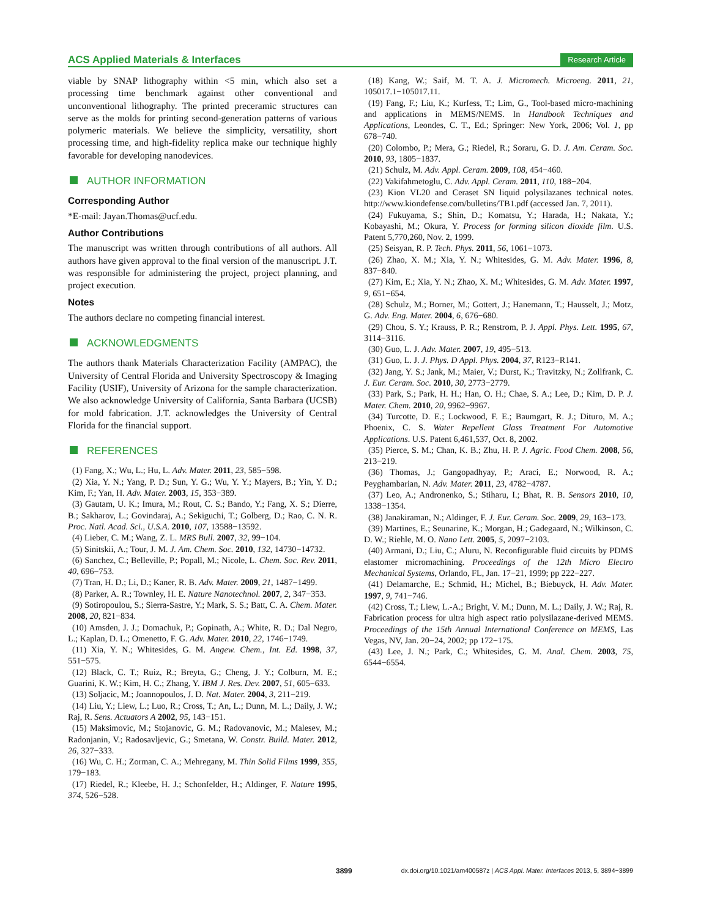ACS Applied Materials & Interfaces Research Article
viable by SNAP lithography within <5 min, which also set a processing time benchmark against other conventional and unconventional lithography. The printed preceramic structures can serve as the molds for printing second-generation patterns of various polymeric materials. We believe the simplicity, versatility, short processing time, and high-fidelity replica make our technique highly favorable for developing nanodevices.
AUTHOR INFORMATION
Corresponding Author
*E-mail: Jayan.Thomas@ucf.edu.
Author Contributions
The manuscript was written through contributions of all authors. All authors have given approval to the final version of the manuscript. J.T. was responsible for administering the project, project planning, and project execution.
Notes
The authors declare no competing financial interest.
ACKNOWLEDGMENTS
The authors thank Materials Characterization Facility (AMPAC), the University of Central Florida and University Spectroscopy & Imaging Facility (USIF), University of Arizona for the sample characterization. We also acknowledge University of California, Santa Barbara (UCSB) for mold fabrication. J.T. acknowledges the University of Central Florida for the financial support.
REFERENCES
(1) Fang, X.; Wu, L.; Hu, L. Adv. Mater. 2011, 23, 585−598.
(2) Xia, Y. N.; Yang, P. D.; Sun, Y. G.; Wu, Y. Y.; Mayers, B.; Yin, Y. D.; Kim, F.; Yan, H. Adv. Mater. 2003, 15, 353−389.
(3) Gautam, U. K.; Imura, M.; Rout, C. S.; Bando, Y.; Fang, X. S.; Dierre, B.; Sakharov, L.; Govindaraj, A.; Sekiguchi, T.; Golberg, D.; Rao, C. N. R. Proc. Natl. Acad. Sci., U.S.A. 2010, 107, 13588−13592.
(4) Lieber, C. M.; Wang, Z. L. MRS Bull. 2007, 32, 99−104.
(5) Sinitskii, A.; Tour, J. M. J. Am. Chem. Soc. 2010, 132, 14730−14732.
(6) Sanchez, C.; Belleville, P.; Popall, M.; Nicole, L. Chem. Soc. Rev. 2011, 40, 696−753.
(7) Tran, H. D.; Li, D.; Kaner, R. B. Adv. Mater. 2009, 21, 1487−1499.
(8) Parker, A. R.; Townley, H. E. Nature Nanotechnol. 2007, 2, 347−353.
(9) Sotiropoulou, S.; Sierra-Sastre, Y.; Mark, S. S.; Batt, C. A. Chem. Mater. 2008, 20, 821−834.
(10) Amsden, J. J.; Domachuk, P.; Gopinath, A.; White, R. D.; Dal Negro, L.; Kaplan, D. L.; Omenetto, F. G. Adv. Mater. 2010, 22, 1746−1749.
(11) Xia, Y. N.; Whitesides, G. M. Angew. Chem., Int. Ed. 1998, 37, 551−575.
(12) Black, C. T.; Ruiz, R.; Breyta, G.; Cheng, J. Y.; Colburn, M. E.; Guarini, K. W.; Kim, H. C.; Zhang, Y. IBM J. Res. Dev. 2007, 51, 605−633.
(13) Soljacic, M.; Joannopoulos, J. D. Nat. Mater. 2004, 3, 211−219.
(14) Liu, Y.; Liew, L.; Luo, R.; Cross, T.; An, L.; Dunn, M. L.; Daily, J. W.; Raj, R. Sens. Actuators A 2002, 95, 143−151.
(15) Maksimovic, M.; Stojanovic, G. M.; Radovanovic, M.; Malesev, M.; Radonjanin, V.; Radosavljevic, G.; Smetana, W. Constr. Build. Mater. 2012, 26, 327−333.
(16) Wu, C. H.; Zorman, C. A.; Mehregany, M. Thin Solid Films 1999, 355, 179−183.
(17) Riedel, R.; Kleebe, H. J.; Schonfelder, H.; Aldinger, F. Nature 1995, 374, 526−528.
(18) Kang, W.; Saif, M. T. A. J. Micromech. Microeng. 2011, 21, 105017.1−105017.11.
(19) Fang, F.; Liu, K.; Kurfess, T.; Lim, G., Tool-based micro-machining and applications in MEMS/NEMS. In Handbook Techniques and Applications, Leondes, C. T., Ed.; Springer: New York, 2006; Vol. 1, pp 678−740.
(20) Colombo, P.; Mera, G.; Riedel, R.; Soraru, G. D. J. Am. Ceram. Soc. 2010, 93, 1805−1837.
(21) Schulz, M. Adv. Appl. Ceram. 2009, 108, 454−460.
(22) Vakifahmetoglu, C. Adv. Appl. Ceram. 2011, 110, 188−204.
(23) Kion VL20 and Ceraset SN liquid polysilazanes technical notes. http://www.kiondefense.com/bulletins/TB1.pdf (accessed Jan. 7, 2011).
(24) Fukuyama, S.; Shin, D.; Komatsu, Y.; Harada, H.; Nakata, Y.; Kobayashi, M.; Okura, Y. Process for forming silicon dioxide film. U.S. Patent 5,770,260, Nov. 2, 1999.
(25) Seisyan, R. P. Tech. Phys. 2011, 56, 1061−1073.
(26) Zhao, X. M.; Xia, Y. N.; Whitesides, G. M. Adv. Mater. 1996, 8, 837−840.
(27) Kim, E.; Xia, Y. N.; Zhao, X. M.; Whitesides, G. M. Adv. Mater. 1997, 9, 651−654.
(28) Schulz, M.; Borner, M.; Gottert, J.; Hanemann, T.; Hausselt, J.; Motz, G. Adv. Eng. Mater. 2004, 6, 676−680.
(29) Chou, S. Y.; Krauss, P. R.; Renstrom, P. J. Appl. Phys. Lett. 1995, 67, 3114−3116.
(30) Guo, L. J. Adv. Mater. 2007, 19, 495−513.
(31) Guo, L. J. J. Phys. D Appl. Phys. 2004, 37, R123−R141.
(32) Jang, Y. S.; Jank, M.; Maier, V.; Durst, K.; Travitzky, N.; Zollfrank, C. J. Eur. Ceram. Soc. 2010, 30, 2773−2779.
(33) Park, S.; Park, H. H.; Han, O. H.; Chae, S. A.; Lee, D.; Kim, D. P. J. Mater. Chem. 2010, 20, 9962−9967.
(34) Turcotte, D. E.; Lockwood, F. E.; Baumgart, R. J.; Dituro, M. A.; Phoenix, C. S. Water Repellent Glass Treatment For Automotive Applications. U.S. Patent 6,461,537, Oct. 8, 2002.
(35) Pierce, S. M.; Chan, K. B.; Zhu, H. P. J. Agric. Food Chem. 2008, 56, 213−219.
(36) Thomas, J.; Gangopadhyay, P.; Araci, E.; Norwood, R. A.; Peyghambarian, N. Adv. Mater. 2011, 23, 4782−4787.
(37) Leo, A.; Andronenko, S.; Stiharu, I.; Bhat, R. B. Sensors 2010, 10, 1338−1354.
(38) Janakiraman, N.; Aldinger, F. J. Eur. Ceram. Soc. 2009, 29, 163−173.
(39) Martines, E.; Seunarine, K.; Morgan, H.; Gadegaard, N.; Wilkinson, C. D. W.; Riehle, M. O. Nano Lett. 2005, 5, 2097−2103.
(40) Armani, D.; Liu, C.; Aluru, N. Reconfigurable fluid circuits by PDMS elastomer micromachining. Proceedings of the 12th Micro Electro Mechanical Systems, Orlando, FL, Jan. 17−21, 1999; pp 222−227.
(41) Delamarche, E.; Schmid, H.; Michel, B.; Biebuyck, H. Adv. Mater. 1997, 9, 741−746.
(42) Cross, T.; Liew, L.-A.; Bright, V. M.; Dunn, M. L.; Daily, J. W.; Raj, R. Fabrication process for ultra high aspect ratio polysilazane-derived MEMS. Proceedings of the 15th Annual International Conference on MEMS, Las Vegas, NV, Jan. 20−24, 2002; pp 172−175.
(43) Lee, J. N.; Park, C.; Whitesides, G. M. Anal. Chem. 2003, 75, 6544−6554.
3899 dx.doi.org/10.1021/am400587z | ACS Appl. Mater. Interfaces 2013, 5, 3894−3899